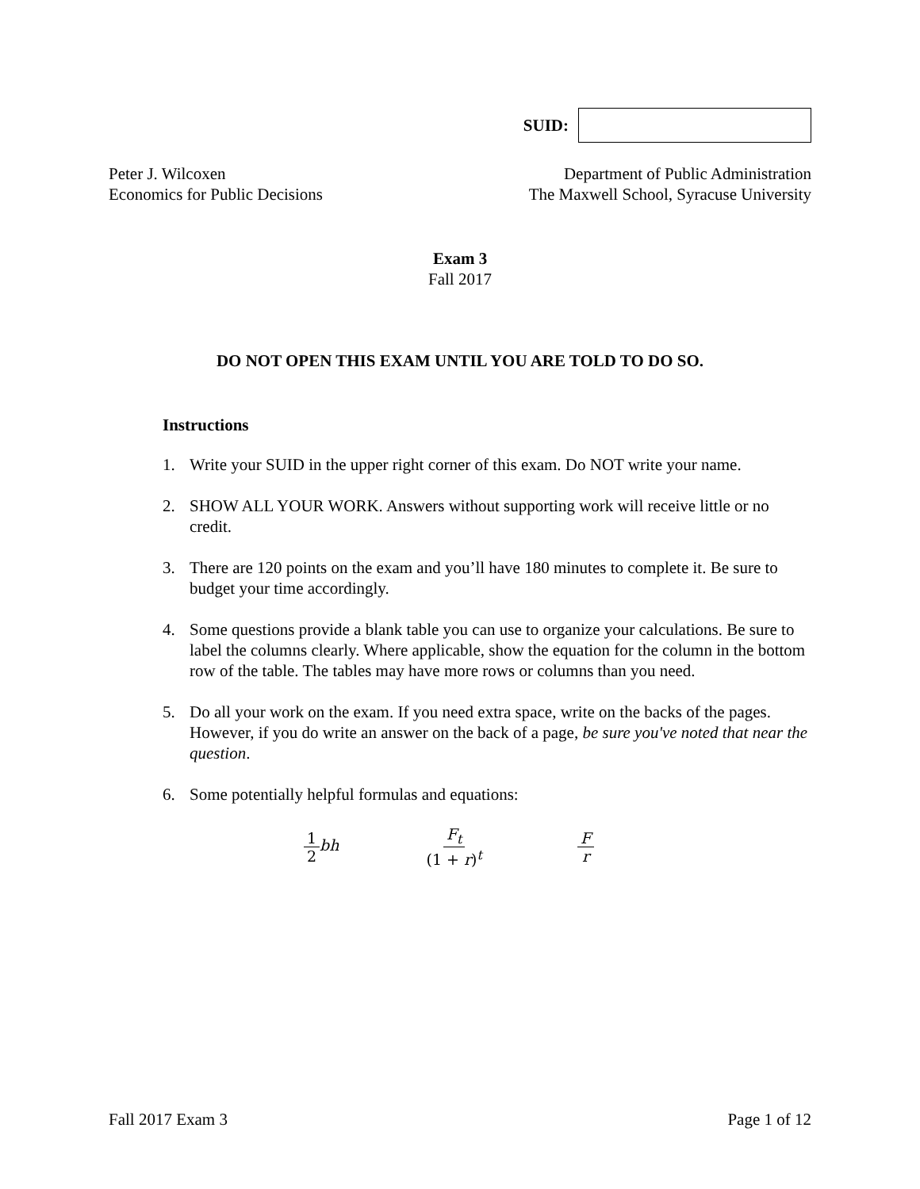SUID:
Peter J. Wilcoxen
Economics for Public Decisions
Department of Public Administration
The Maxwell School, Syracuse University
Exam 3
Fall 2017
DO NOT OPEN THIS EXAM UNTIL YOU ARE TOLD TO DO SO.
Instructions
1. Write your SUID in the upper right corner of this exam. Do NOT write your name.
2. SHOW ALL YOUR WORK. Answers without supporting work will receive little or no credit.
3. There are 120 points on the exam and you’ll have 180 minutes to complete it. Be sure to budget your time accordingly.
4. Some questions provide a blank table you can use to organize your calculations. Be sure to label the columns clearly. Where applicable, show the equation for the column in the bottom row of the table. The tables may have more rows or columns than you need.
5. Do all your work on the exam. If you need extra space, write on the backs of the pages. However, if you do write an answer on the back of a page, be sure you've noted that near the question.
6. Some potentially helpful formulas and equations:
1 2 bh F<sub>t</sub> (1 + r)<sup>t</sup> F r
Fall 2017 Exam 3 Page 1 of 12